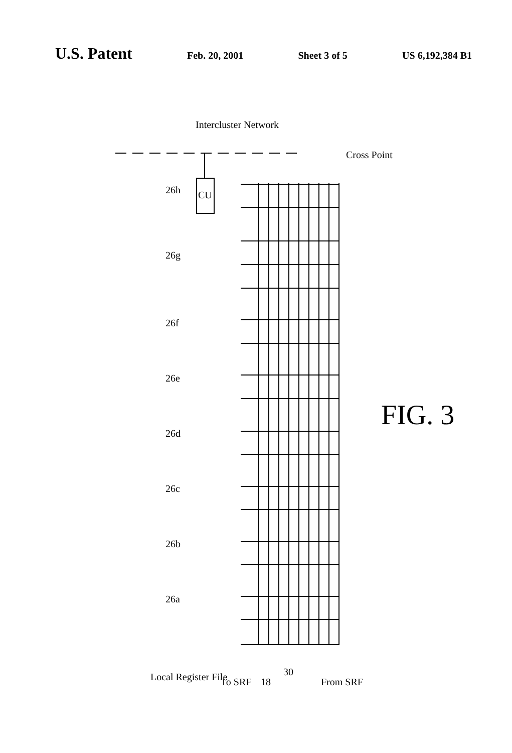U.S. Patent Feb. 20, 2001 Sheet 3 of 5 US 6,192,384 B1
CU
26h
26g
26f
26e
26d
26c
26b
26a
Intercluster Network
Cross Point
Local Register File
To SRF
18
30
From SRF
FIG. 3